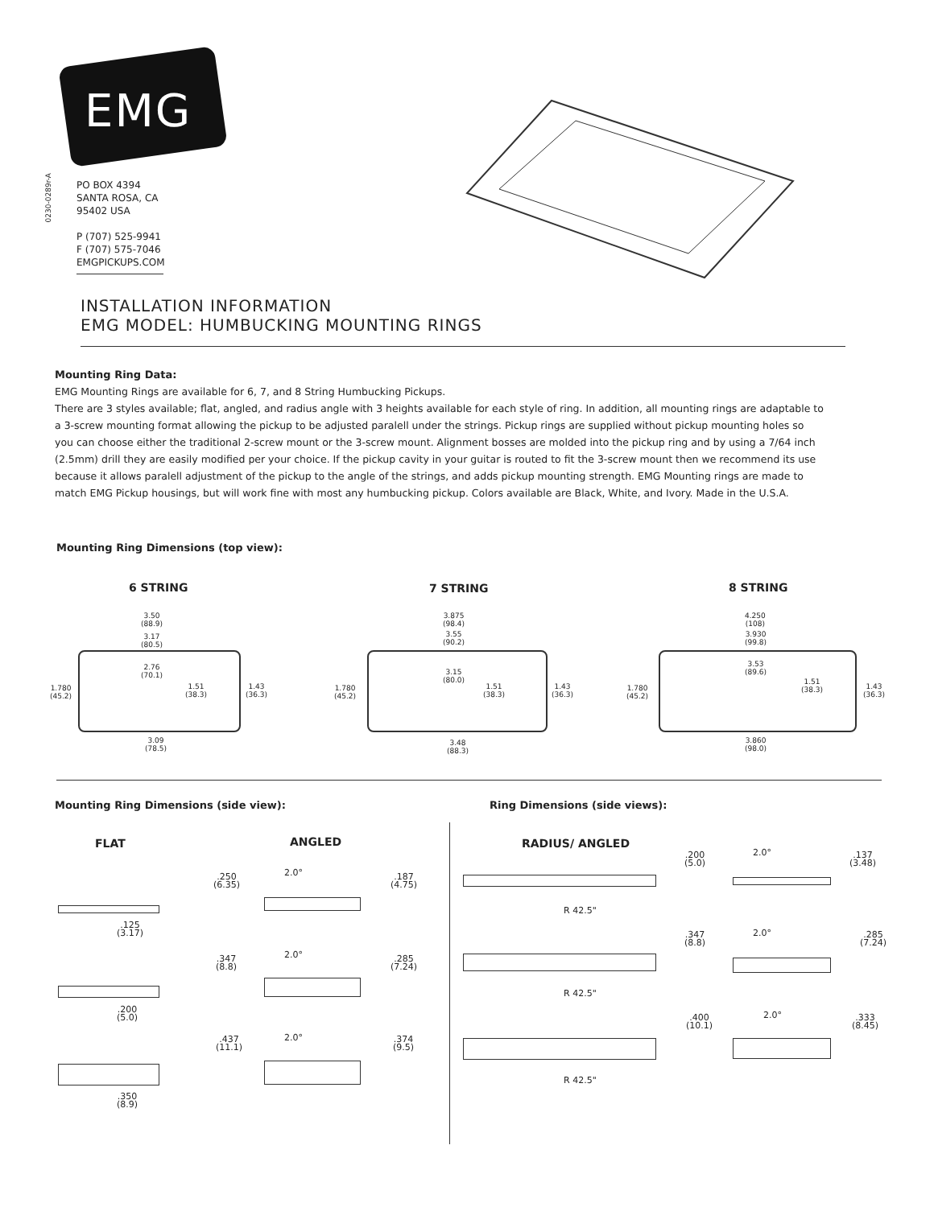EMG
0230-0289r-A
PO BOX 4394
SANTA ROSA, CA
95402 USA
P (707) 525-9941
F (707) 575-7046
EMGPICKUPS.COM
INSTALLATION INFORMATION
EMG MODEL: HUMBUCKING MOUNTING RINGS
Mounting Ring Data:
EMG Mounting Rings are available for 6, 7, and 8 String Humbucking Pickups.
There are 3 styles available; flat, angled, and radius angle with 3 heights available for each style of ring. In addition, all mounting rings are adaptable to a 3-screw mounting format allowing the pickup to be adjusted paralell under the strings. Pickup rings are supplied without pickup mounting holes so you can choose either the traditional 2-screw mount or the 3-screw mount. Alignment bosses are molded into the pickup ring and by using a 7/64 inch (2.5mm) drill they are easily modified per your choice. If the pickup cavity in your guitar is routed to fit the 3-screw mount then we recommend its use because it allows paralell adjustment of the pickup to the angle of the strings, and adds pickup mounting strength. EMG Mounting rings are made to match EMG Pickup housings, but will work fine with most any humbucking pickup. Colors available are Black, White, and Ivory. Made in the U.S.A.
Mounting Ring Dimensions (top view):
6 STRING 7 STRING 8 STRING
3.50
(88.9)
3.17
(80.5)
2.76
(70.1)
1.51
(38.3)
1.43
(36.3)
1.780
(45.2)
3.09
(78.5)
3.875
(98.4)
3.55
(90.2)
3.15
(80.0)
1.51
(38.3)
1.43
(36.3)
1.780
(45.2)
3.48
(88.3)
4.250
(108)
3.930
(99.8)
3.53
(89.6)
1.51
(38.3)
1.43
(36.3)
1.780
(45.2)
3.860
(98.0)
Mounting Ring Dimensions (side view):
Ring Dimensions (side views):
FLAT ANGLED RADIUS/ ANGLED
.125
(3.17)
.200
(5.0)
.350
(8.9)
.250
(6.35)
2.0°
.187
(4.75)
.347
(8.8)
2.0°
.285
(7.24)
.437
(11.1)
2.0°
.374
(9.5)
R 42.5"
R 42.5"
R 42.5"
.200
(5.0)
2.0°
.137
(3.48)
.347
(8.8)
2.0°
.285
(7.24)
.400
(10.1)
2.0°
.333
(8.45)